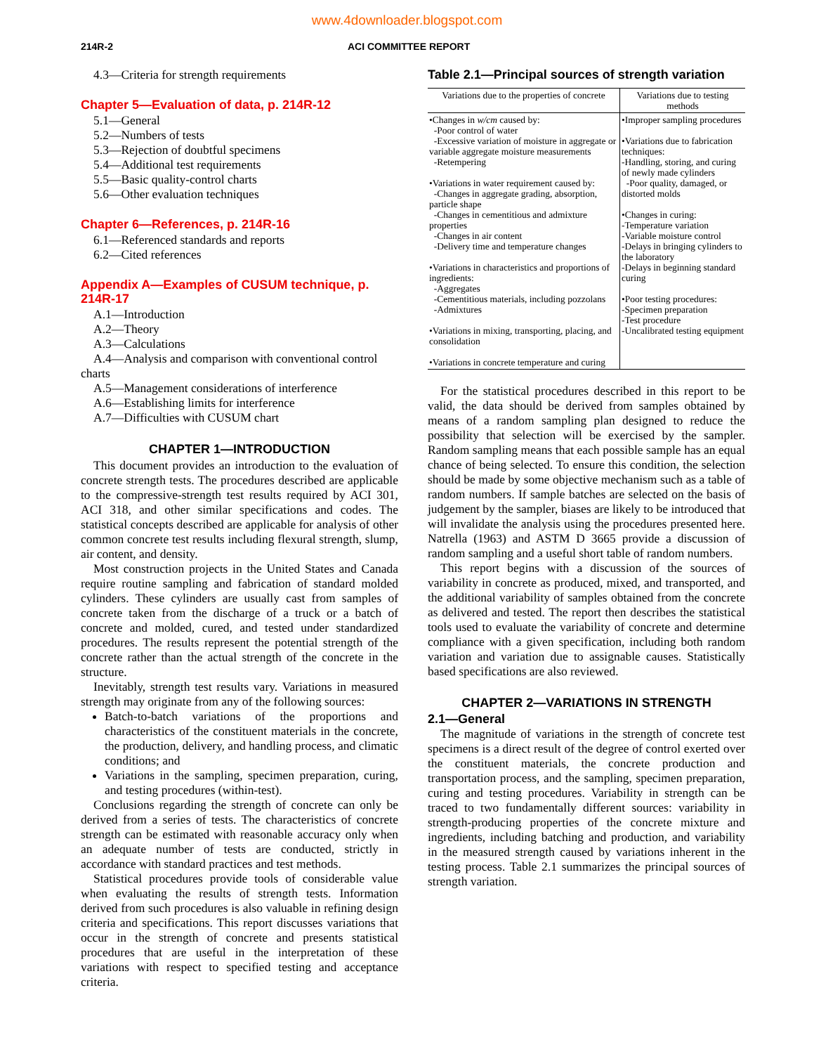www.4downloader.blogspot.com
214R-2 ACI COMMITTEE REPORT
4.3—Criteria for strength requirements
Chapter 5—Evaluation of data, p. 214R-12
5.1—General
5.2—Numbers of tests
5.3—Rejection of doubtful specimens
5.4—Additional test requirements
5.5—Basic quality-control charts
5.6—Other evaluation techniques
Chapter 6—References, p. 214R-16
6.1—Referenced standards and reports
6.2—Cited references
Appendix A—Examples of CUSUM technique, p. 214R-17
A.1—Introduction
A.2—Theory
A.3—Calculations
A.4—Analysis and comparison with conventional control
charts
A.5—Management considerations of interference
A.6—Establishing limits for interference
A.7—Difficulties with CUSUM chart
CHAPTER 1—INTRODUCTION
This document provides an introduction to the evaluation of concrete strength tests. The procedures described are applicable to the compressive-strength test results required by ACI 301, ACI 318, and other similar specifications and codes. The statistical concepts described are applicable for analysis of other common concrete test results including flexural strength, slump, air content, and density.
Most construction projects in the United States and Canada require routine sampling and fabrication of standard molded cylinders. These cylinders are usually cast from samples of concrete taken from the discharge of a truck or a batch of concrete and molded, cured, and tested under standardized procedures. The results represent the potential strength of the concrete rather than the actual strength of the concrete in the structure.
Inevitably, strength test results vary. Variations in measured strength may originate from any of the following sources:
Batch-to-batch variations of the proportions and characteristics of the constituent materials in the concrete, the production, delivery, and handling process, and climatic conditions; and
Variations in the sampling, specimen preparation, curing, and testing procedures (within-test).
Conclusions regarding the strength of concrete can only be derived from a series of tests. The characteristics of concrete strength can be estimated with reasonable accuracy only when an adequate number of tests are conducted, strictly in accordance with standard practices and test methods.
Statistical procedures provide tools of considerable value when evaluating the results of strength tests. Information derived from such procedures is also valuable in refining design criteria and specifications. This report discusses variations that occur in the strength of concrete and presents statistical procedures that are useful in the interpretation of these variations with respect to specified testing and acceptance criteria.
Table 2.1—Principal sources of strength variation
| Variations due to the properties of concrete | Variations due to testing methods |
| --- | --- |
| •Changes in w/cm caused by: -Poor control of water -Excessive variation of moisture in aggregate or variable aggregate moisture measurements -Retempering •Variations in water requirement caused by: -Changes in aggregate grading, absorption, particle shape -Changes in cementitious and admixture properties -Changes in air content -Delivery time and temperature changes •Variations in characteristics and proportions of ingredients: -Aggregates -Cementitious materials, including pozzolans -Admixtures •Variations in mixing, transporting, placing, and consolidation •Variations in concrete temperature and curing | •Improper sampling procedures •Variations due to fabrication techniques: -Handling, storing, and curing of newly made cylinders -Poor quality, damaged, or distorted molds •Changes in curing: -Temperature variation -Variable moisture control -Delays in bringing cylinders to the laboratory -Delays in beginning standard curing •Poor testing procedures: -Specimen preparation -Test procedure -Uncalibrated testing equipment |
For the statistical procedures described in this report to be valid, the data should be derived from samples obtained by means of a random sampling plan designed to reduce the possibility that selection will be exercised by the sampler. Random sampling means that each possible sample has an equal chance of being selected. To ensure this condition, the selection should be made by some objective mechanism such as a table of random numbers. If sample batches are selected on the basis of judgement by the sampler, biases are likely to be introduced that will invalidate the analysis using the procedures presented here. Natrella (1963) and ASTM D 3665 provide a discussion of random sampling and a useful short table of random numbers.
This report begins with a discussion of the sources of variability in concrete as produced, mixed, and transported, and the additional variability of samples obtained from the concrete as delivered and tested. The report then describes the statistical tools used to evaluate the variability of concrete and determine compliance with a given specification, including both random variation and variation due to assignable causes. Statistically based specifications are also reviewed.
CHAPTER 2—VARIATIONS IN STRENGTH
2.1—General
The magnitude of variations in the strength of concrete test specimens is a direct result of the degree of control exerted over the constituent materials, the concrete production and transportation process, and the sampling, specimen preparation, curing and testing procedures. Variability in strength can be traced to two fundamentally different sources: variability in strength-producing properties of the concrete mixture and ingredients, including batching and production, and variability in the measured strength caused by variations inherent in the testing process. Table 2.1 summarizes the principal sources of strength variation.